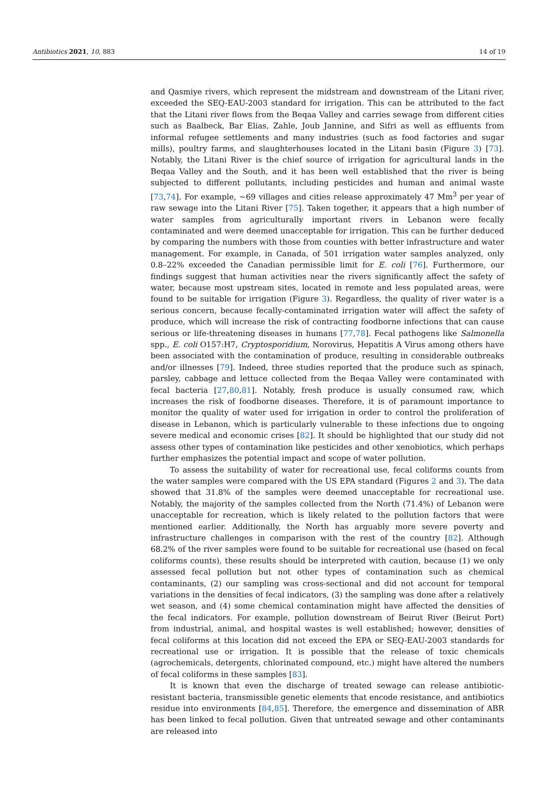Antibiotics 2021, 10, 883 14 of 19
and Qasmiye rivers, which represent the midstream and downstream of the Litani river, exceeded the SEQ-EAU-2003 standard for irrigation. This can be attributed to the fact that the Litani river flows from the Beqaa Valley and carries sewage from different cities such as Baalbeck, Bar Elias, Zahle, Joub Jannine, and Sifri as well as effluents from informal refugee settlements and many industries (such as food factories and sugar mills), poultry farms, and slaughterhouses located in the Litani basin (Figure 3) [73]. Notably, the Litani River is the chief source of irrigation for agricultural lands in the Beqaa Valley and the South, and it has been well established that the river is being subjected to different pollutants, including pesticides and human and animal waste [73,74]. For example, ~69 villages and cities release approximately 47 Mm<sup>3</sup> per year of raw sewage into the Litani River [75]. Taken together, it appears that a high number of water samples from agriculturally important rivers in Lebanon were fecally contaminated and were deemed unacceptable for irrigation. This can be further deduced by comparing the numbers with those from counties with better infrastructure and water management. For example, in Canada, of 501 irrigation water samples analyzed, only 0.8–22% exceeded the Canadian permissible limit for E. coli [76]. Furthermore, our findings suggest that human activities near the rivers significantly affect the safety of water, because most upstream sites, located in remote and less populated areas, were found to be suitable for irrigation (Figure 3). Regardless, the quality of river water is a serious concern, because fecally-contaminated irrigation water will affect the safety of produce, which will increase the risk of contracting foodborne infections that can cause serious or life-threatening diseases in humans [77,78]. Fecal pathogens like Salmonella spp., E. coli O157:H7, Cryptosporidium, Norovirus, Hepatitis A Virus among others have been associated with the contamination of produce, resulting in considerable outbreaks and/or illnesses [79]. Indeed, three studies reported that the produce such as spinach, parsley, cabbage and lettuce collected from the Beqaa Valley were contaminated with fecal bacteria [27,80,81]. Notably, fresh produce is usually consumed raw, which increases the risk of foodborne diseases. Therefore, it is of paramount importance to monitor the quality of water used for irrigation in order to control the proliferation of disease in Lebanon, which is particularly vulnerable to these infections due to ongoing severe medical and economic crises [82]. It should be highlighted that our study did not assess other types of contamination like pesticides and other xenobiotics, which perhaps further emphasizes the potential impact and scope of water pollution.
To assess the suitability of water for recreational use, fecal coliforms counts from the water samples were compared with the US EPA standard (Figures 2 and 3). The data showed that 31.8% of the samples were deemed unacceptable for recreational use. Notably, the majority of the samples collected from the North (71.4%) of Lebanon were unacceptable for recreation, which is likely related to the pollution factors that were mentioned earlier. Additionally, the North has arguably more severe poverty and infrastructure challenges in comparison with the rest of the country [82]. Although 68.2% of the river samples were found to be suitable for recreational use (based on fecal coliforms counts), these results should be interpreted with caution, because (1) we only assessed fecal pollution but not other types of contamination such as chemical contaminants, (2) our sampling was cross-sectional and did not account for temporal variations in the densities of fecal indicators, (3) the sampling was done after a relatively wet season, and (4) some chemical contamination might have affected the densities of the fecal indicators. For example, pollution downstream of Beirut River (Beirut Port) from industrial, animal, and hospital wastes is well established; however, densities of fecal coliforms at this location did not exceed the EPA or SEQ-EAU-2003 standards for recreational use or irrigation. It is possible that the release of toxic chemicals (agrochemicals, detergents, chlorinated compound, etc.) might have altered the numbers of fecal coliforms in these samples [83].
It is known that even the discharge of treated sewage can release antibiotic-resistant bacteria, transmissible genetic elements that encode resistance, and antibiotics residue into environments [84,85]. Therefore, the emergence and dissemination of ABR has been linked to fecal pollution. Given that untreated sewage and other contaminants are released into